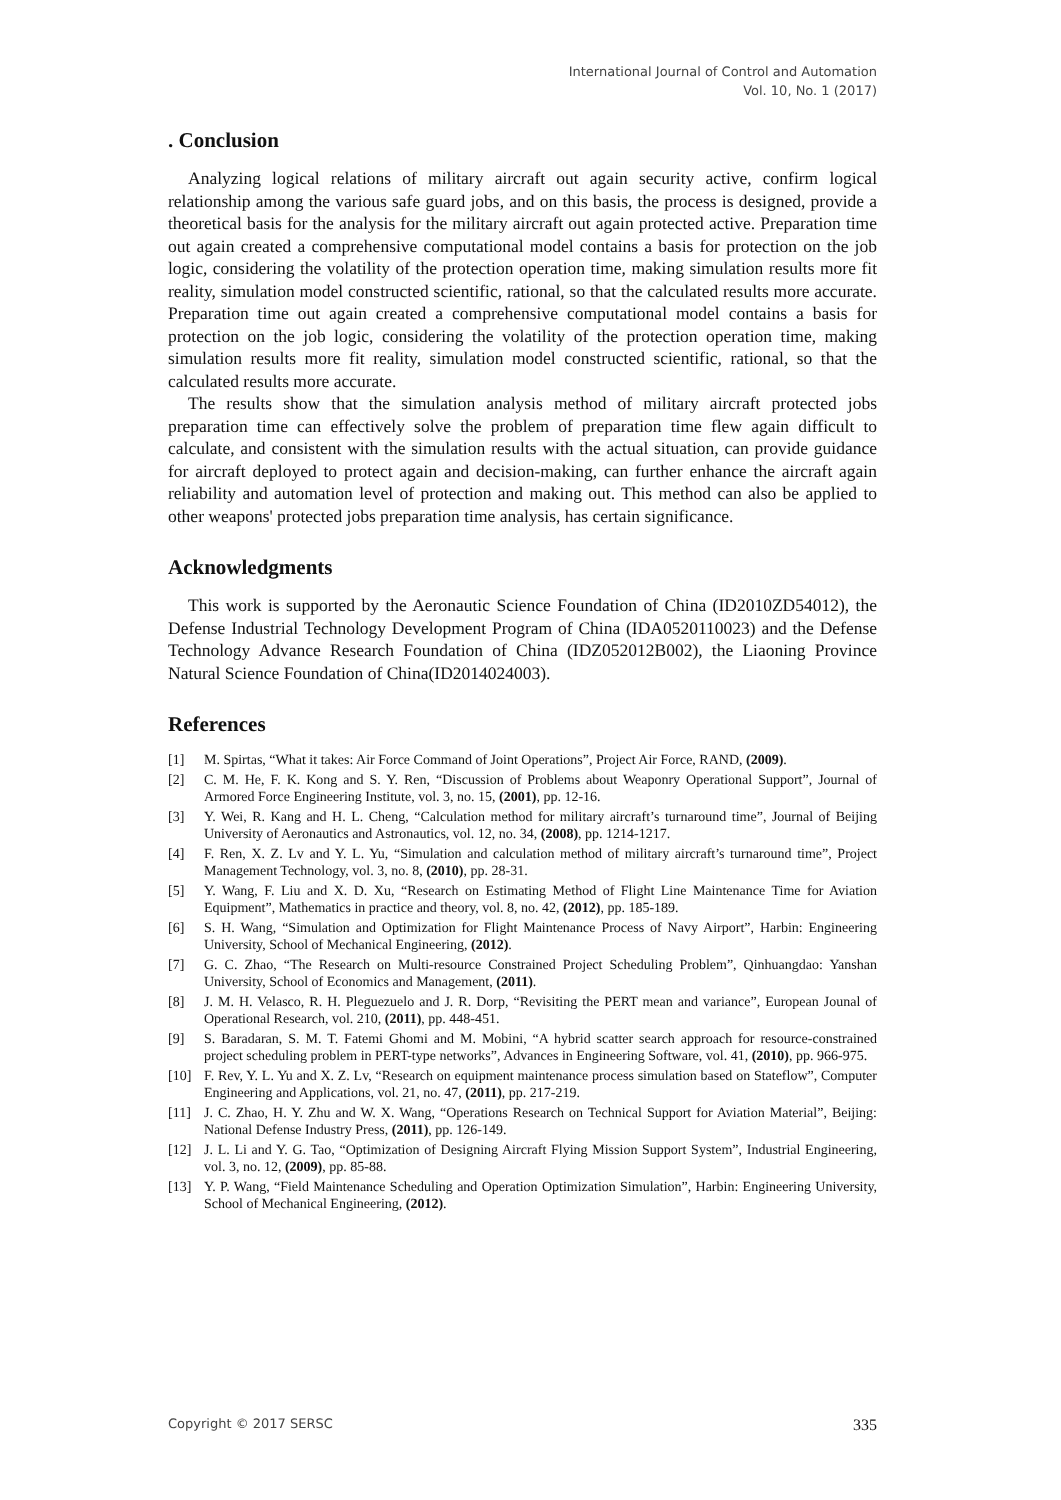International Journal of Control and Automation
Vol. 10, No. 1 (2017)
. Conclusion
Analyzing logical relations of military aircraft out again security active, confirm logical relationship among the various safe guard jobs, and on this basis, the process is designed, provide a theoretical basis for the analysis for the military aircraft out again protected active. Preparation time out again created a comprehensive computational model contains a basis for protection on the job logic, considering the volatility of the protection operation time, making simulation results more fit reality, simulation model constructed scientific, rational, so that the calculated results more accurate. Preparation time out again created a comprehensive computational model contains a basis for protection on the job logic, considering the volatility of the protection operation time, making simulation results more fit reality, simulation model constructed scientific, rational, so that the calculated results more accurate.
The results show that the simulation analysis method of military aircraft protected jobs preparation time can effectively solve the problem of preparation time flew again difficult to calculate, and consistent with the simulation results with the actual situation, can provide guidance for aircraft deployed to protect again and decision-making, can further enhance the aircraft again reliability and automation level of protection and making out. This method can also be applied to other weapons' protected jobs preparation time analysis, has certain significance.
Acknowledgments
This work is supported by the Aeronautic Science Foundation of China (ID2010ZD54012), the Defense Industrial Technology Development Program of China (IDA0520110023) and the Defense Technology Advance Research Foundation of China (IDZ052012B002), the Liaoning Province Natural Science Foundation of China(ID2014024003).
References
[1] M. Spirtas, “What it takes: Air Force Command of Joint Operations”, Project Air Force, RAND, (2009).
[2] C. M. He, F. K. Kong and S. Y. Ren, “Discussion of Problems about Weaponry Operational Support”, Journal of Armored Force Engineering Institute, vol. 3, no. 15, (2001), pp. 12-16.
[3] Y. Wei, R. Kang and H. L. Cheng, “Calculation method for military aircraft’s turnaround time”, Journal of Beijing University of Aeronautics and Astronautics, vol. 12, no. 34, (2008), pp. 1214-1217.
[4] F. Ren, X. Z. Lv and Y. L. Yu, “Simulation and calculation method of military aircraft’s turnaround time”, Project Management Technology, vol. 3, no. 8, (2010), pp. 28-31.
[5] Y. Wang, F. Liu and X. D. Xu, “Research on Estimating Method of Flight Line Maintenance Time for Aviation Equipment”, Mathematics in practice and theory, vol. 8, no. 42, (2012), pp. 185-189.
[6] S. H. Wang, “Simulation and Optimization for Flight Maintenance Process of Navy Airport”, Harbin: Engineering University, School of Mechanical Engineering, (2012).
[7] G. C. Zhao, “The Research on Multi-resource Constrained Project Scheduling Problem”, Qinhuangdao: Yanshan University, School of Economics and Management, (2011).
[8] J. M. H. Velasco, R. H. Pleguezuelo and J. R. Dorp, “Revisiting the PERT mean and variance”, European Jounal of Operational Research, vol. 210, (2011), pp. 448-451.
[9] S. Baradaran, S. M. T. Fatemi Ghomi and M. Mobini, “A hybrid scatter search approach for resource-constrained project scheduling problem in PERT-type networks”, Advances in Engineering Software, vol. 41, (2010), pp. 966-975.
[10] F. Rev, Y. L. Yu and X. Z. Lv, “Research on equipment maintenance process simulation based on Stateflow”, Computer Engineering and Applications, vol. 21, no. 47, (2011), pp. 217-219.
[11] J. C. Zhao, H. Y. Zhu and W. X. Wang, “Operations Research on Technical Support for Aviation Material”, Beijing: National Defense Industry Press, (2011), pp. 126-149.
[12] J. L. Li and Y. G. Tao, “Optimization of Designing Aircraft Flying Mission Support System”, Industrial Engineering, vol. 3, no. 12, (2009), pp. 85-88.
[13] Y. P. Wang, “Field Maintenance Scheduling and Operation Optimization Simulation”, Harbin: Engineering University, School of Mechanical Engineering, (2012).
Copyright © 2017 SERSC 335